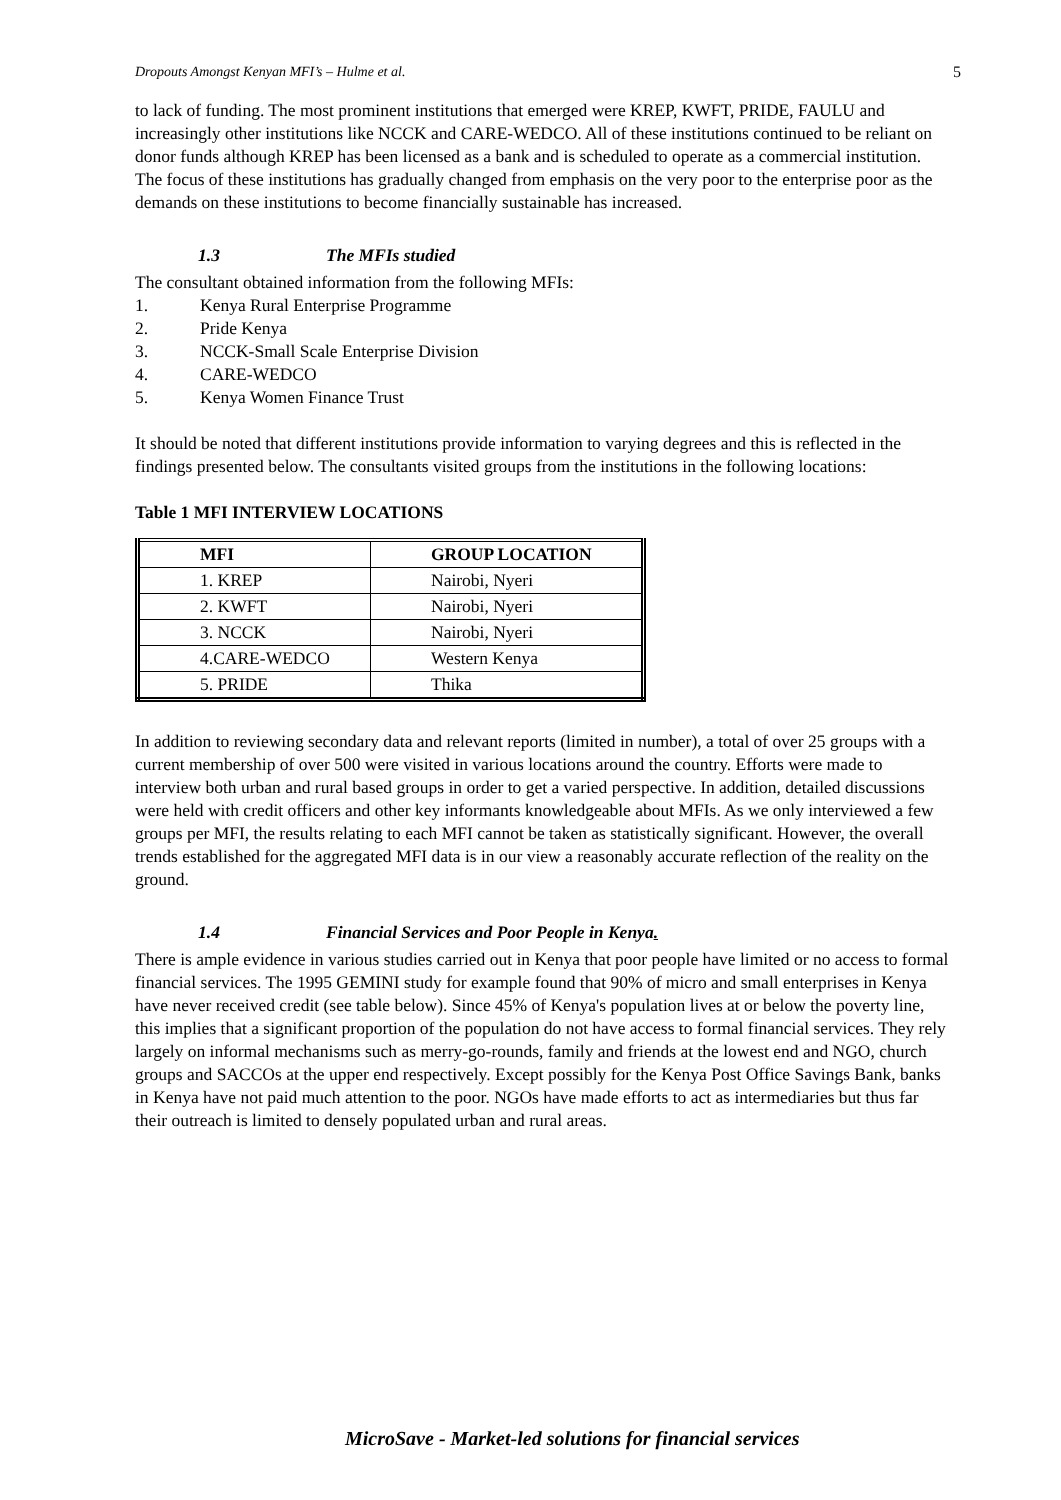Dropouts Amongst Kenyan MFI’s – Hulme et al. 5
to lack of funding. The most prominent institutions that emerged were KREP, KWFT, PRIDE, FAULU and increasingly other institutions like NCCK and CARE-WEDCO. All of these institutions continued to be reliant on donor funds although KREP has been licensed as a bank and is scheduled to operate as a commercial institution. The focus of these institutions has gradually changed from emphasis on the very poor to the enterprise poor as the demands on these institutions to become financially sustainable has increased.
1.3 The MFIs studied
The consultant obtained information from the following MFIs:
1. Kenya Rural Enterprise Programme
2. Pride Kenya
3. NCCK-Small Scale Enterprise Division
4. CARE-WEDCO
5. Kenya Women Finance Trust
It should be noted that different institutions provide information to varying degrees and this is reflected in the findings presented below. The consultants visited groups from the institutions in the following locations:
Table 1 MFI INTERVIEW LOCATIONS
| MFI | GROUP LOCATION |
| --- | --- |
| 1. KREP | Nairobi, Nyeri |
| 2. KWFT | Nairobi, Nyeri |
| 3. NCCK | Nairobi, Nyeri |
| 4.CARE-WEDCO | Western Kenya |
| 5. PRIDE | Thika |
In addition to reviewing secondary data and relevant reports (limited in number), a total of over 25 groups with a current membership of over 500 were visited in various locations around the country. Efforts were made to interview both urban and rural based groups in order to get a varied perspective. In addition, detailed discussions were held with credit officers and other key informants knowledgeable about MFIs. As we only interviewed a few groups per MFI, the results relating to each MFI cannot be taken as statistically significant. However, the overall trends established for the aggregated MFI data is in our view a reasonably accurate reflection of the reality on the ground.
1.4 Financial Services and Poor People in Kenya.
There is ample evidence in various studies carried out in Kenya that poor people have limited or no access to formal financial services. The 1995 GEMINI study for example found that 90% of micro and small enterprises in Kenya have never received credit (see table below). Since 45% of Kenya's population lives at or below the poverty line, this implies that a significant proportion of the population do not have access to formal financial services. They rely largely on informal mechanisms such as merry-go-rounds, family and friends at the lowest end and NGO, church groups and SACCOs at the upper end respectively. Except possibly for the Kenya Post Office Savings Bank, banks in Kenya have not paid much attention to the poor. NGOs have made efforts to act as intermediaries but thus far their outreach is limited to densely populated urban and rural areas.
MicroSave - Market-led solutions for financial services